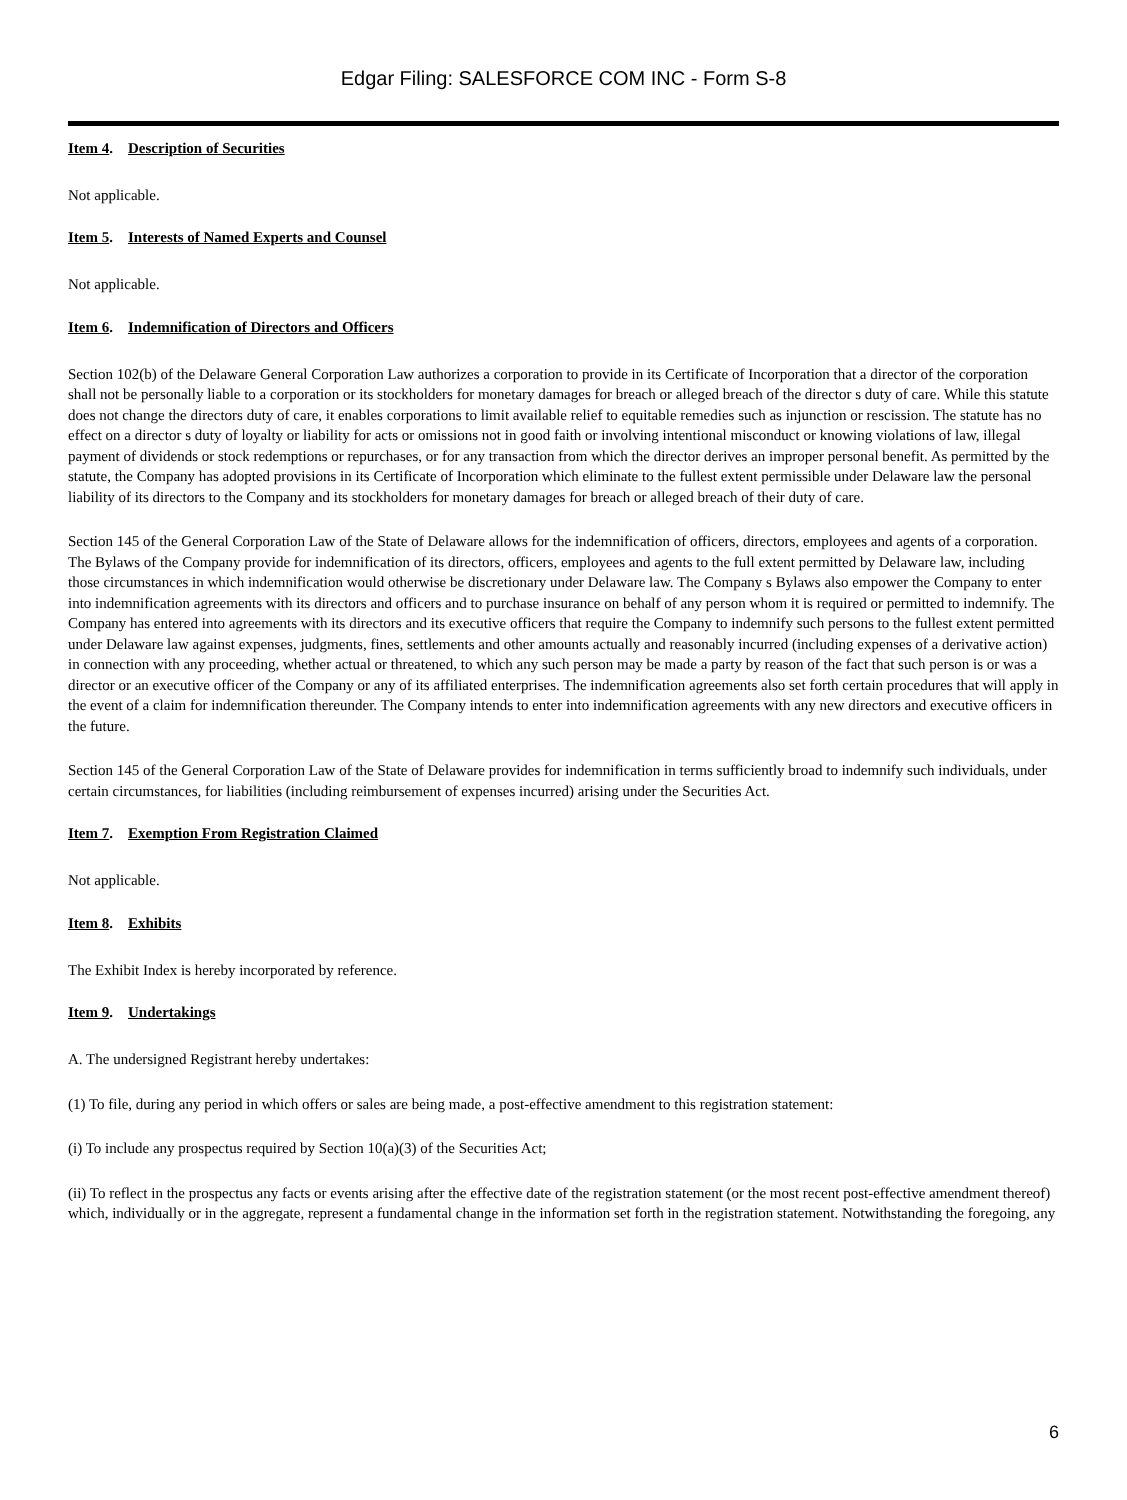Edgar Filing: SALESFORCE COM INC - Form S-8
Item 4. Description of Securities
Not applicable.
Item 5. Interests of Named Experts and Counsel
Not applicable.
Item 6. Indemnification of Directors and Officers
Section 102(b) of the Delaware General Corporation Law authorizes a corporation to provide in its Certificate of Incorporation that a director of the corporation shall not be personally liable to a corporation or its stockholders for monetary damages for breach or alleged breach of the director s duty of care. While this statute does not change the directors duty of care, it enables corporations to limit available relief to equitable remedies such as injunction or rescission. The statute has no effect on a director s duty of loyalty or liability for acts or omissions not in good faith or involving intentional misconduct or knowing violations of law, illegal payment of dividends or stock redemptions or repurchases, or for any transaction from which the director derives an improper personal benefit. As permitted by the statute, the Company has adopted provisions in its Certificate of Incorporation which eliminate to the fullest extent permissible under Delaware law the personal liability of its directors to the Company and its stockholders for monetary damages for breach or alleged breach of their duty of care.
Section 145 of the General Corporation Law of the State of Delaware allows for the indemnification of officers, directors, employees and agents of a corporation. The Bylaws of the Company provide for indemnification of its directors, officers, employees and agents to the full extent permitted by Delaware law, including those circumstances in which indemnification would otherwise be discretionary under Delaware law. The Company s Bylaws also empower the Company to enter into indemnification agreements with its directors and officers and to purchase insurance on behalf of any person whom it is required or permitted to indemnify. The Company has entered into agreements with its directors and its executive officers that require the Company to indemnify such persons to the fullest extent permitted under Delaware law against expenses, judgments, fines, settlements and other amounts actually and reasonably incurred (including expenses of a derivative action) in connection with any proceeding, whether actual or threatened, to which any such person may be made a party by reason of the fact that such person is or was a director or an executive officer of the Company or any of its affiliated enterprises. The indemnification agreements also set forth certain procedures that will apply in the event of a claim for indemnification thereunder. The Company intends to enter into indemnification agreements with any new directors and executive officers in the future.
Section 145 of the General Corporation Law of the State of Delaware provides for indemnification in terms sufficiently broad to indemnify such individuals, under certain circumstances, for liabilities (including reimbursement of expenses incurred) arising under the Securities Act.
Item 7. Exemption From Registration Claimed
Not applicable.
Item 8. Exhibits
The Exhibit Index is hereby incorporated by reference.
Item 9. Undertakings
A. The undersigned Registrant hereby undertakes:
(1) To file, during any period in which offers or sales are being made, a post-effective amendment to this registration statement:
(i) To include any prospectus required by Section 10(a)(3) of the Securities Act;
(ii) To reflect in the prospectus any facts or events arising after the effective date of the registration statement (or the most recent post-effective amendment thereof) which, individually or in the aggregate, represent a fundamental change in the information set forth in the registration statement. Notwithstanding the foregoing, any
6